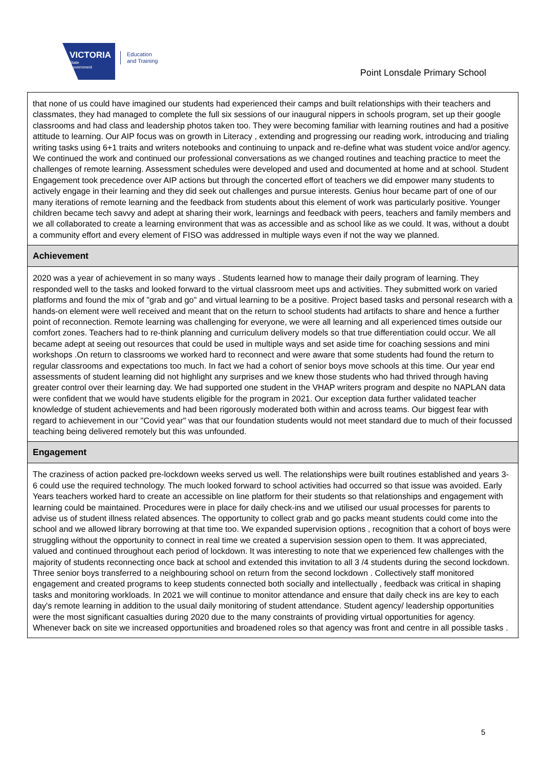VICTORIA
State
Government
Education
and Training
Point Lonsdale Primary School
that none of us could have imagined our students had experienced their camps and built relationships with their teachers and classmates, they had managed to complete the full six sessions of our inaugural nippers in schools program, set up their google classrooms and had class and leadership photos taken too. They were becoming familiar with learning routines and had a positive attitude to learning. Our AIP focus was on growth in Literacy , extending and progressing our reading work, introducing and trialing writing tasks using 6+1 traits and writers notebooks and continuing to unpack and re-define what was student voice and/or agency. We continued the work and continued our professional conversations as we changed routines and teaching practice to meet the challenges of remote learning. Assessment schedules were developed and used and documented at home and at school. Student Engagement took precedence over AIP actions but through the concerted effort of teachers we did empower many students to actively engage in their learning and they did seek out challenges and pursue interests. Genius hour became part of one of our many iterations of remote learning and the feedback from students about this element of work was particularly positive. Younger children became tech savvy and adept at sharing their work, learnings and feedback with peers, teachers and family members and we all collaborated to create a learning environment that was as accessible and as school like as we could. It was, without a doubt a community effort and every element of FISO was addressed in multiple ways even if not the way we planned.
Achievement
2020 was a year of achievement in so many ways . Students learned how to manage their daily program of learning. They responded well to the tasks and looked forward to the virtual classroom meet ups and activities. They submitted work on varied platforms and found the mix of "grab and go" and virtual learning to be a positive. Project based tasks and personal research with a hands-on element were well received and meant that on the return to school students had artifacts to share and hence a further point of reconnection. Remote learning was challenging for everyone, we were all learning and all experienced times outside our comfort zones. Teachers had to re-think planning and curriculum delivery models so that true differentiation could occur. We all became adept at seeing out resources that could be used in multiple ways and set aside time for coaching sessions and mini workshops .On return to classrooms we worked hard to reconnect and were aware that some students had found the return to regular classrooms and expectations too much. In fact we had a cohort of senior boys move schools at this time. Our year end assessments of student learning did not highlight any surprises and we knew those students who had thrived through having greater control over their learning day. We had supported one student in the VHAP writers program and despite no NAPLAN data were confident that we would have students eligible for the program in 2021. Our exception data further validated teacher knowledge of student achievements and had been rigorously moderated both within and across teams. Our biggest fear with regard to achievement in our "Covid year" was that our foundation students would not meet standard due to much of their focussed teaching being delivered remotely but this was unfounded.
Engagement
The craziness of action packed pre-lockdown weeks served us well. The relationships were built routines established and years 3-6 could use the required technology. The much looked forward to school activities had occurred so that issue was avoided. Early Years teachers worked hard to create an accessible on line platform for their students so that relationships and engagement with learning could be maintained. Procedures were in place for daily check-ins and we utilised our usual processes for parents to advise us of student illness related absences. The opportunity to collect grab and go packs meant students could come into the school and we allowed library borrowing at that time too. We expanded supervision options , recognition that a cohort of boys were struggling without the opportunity to connect in real time we created a supervision session open to them. It was appreciated, valued and continued throughout each period of lockdown. It was interesting to note that we experienced few challenges with the majority of students reconnecting once back at school and extended this invitation to all 3 /4 students during the second lockdown. Three senior boys transferred to a neighbouring school on return from the second lockdown . Collectively staff monitored engagement and created programs to keep students connected both socially and intellectually , feedback was critical in shaping tasks and monitoring workloads. In 2021 we will continue to monitor attendance and ensure that daily check ins are key to each day's remote learning in addition to the usual daily monitoring of student attendance. Student agency/ leadership opportunities were the most significant casualties during 2020 due to the many constraints of providing virtual opportunities for agency. Whenever back on site we increased opportunities and broadened roles so that agency was front and centre in all possible tasks .
5